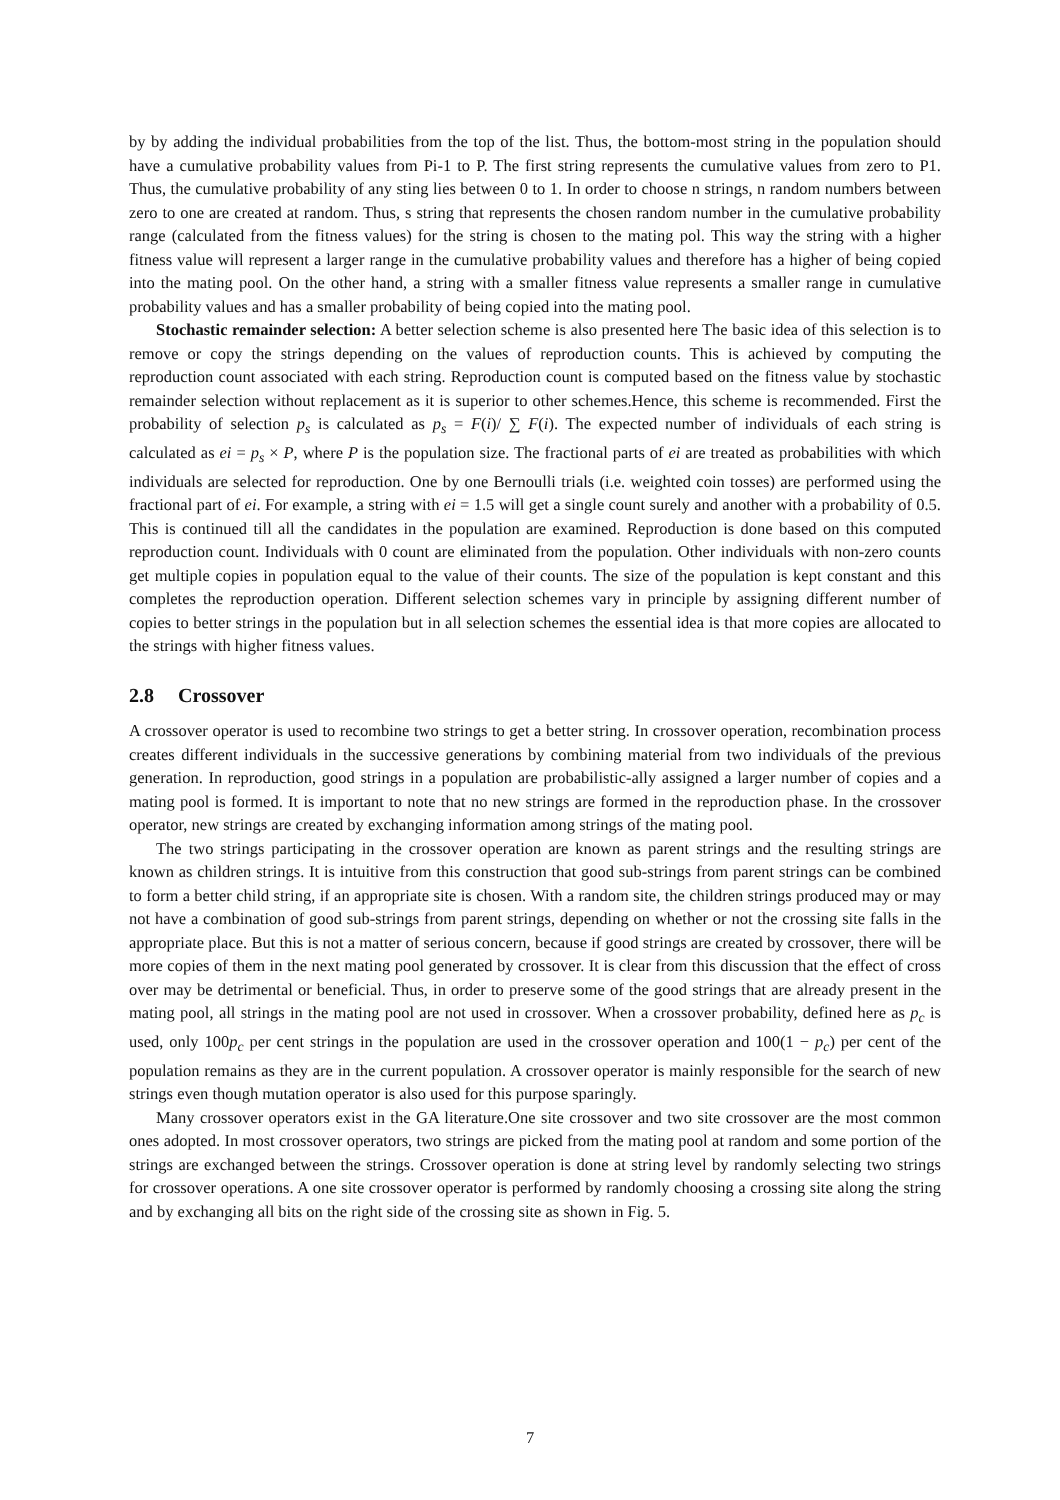by by adding the individual probabilities from the top of the list. Thus, the bottom-most string in the population should have a cumulative probability values from Pi-1 to P. The first string represents the cumulative values from zero to P1. Thus, the cumulative probability of any sting lies between 0 to 1. In order to choose n strings, n random numbers between zero to one are created at random. Thus, s string that represents the chosen random number in the cumulative probability range (calculated from the fitness values) for the string is chosen to the mating pol. This way the string with a higher fitness value will represent a larger range in the cumulative probability values and therefore has a higher of being copied into the mating pool. On the other hand, a string with a smaller fitness value represents a smaller range in cumulative probability values and has a smaller probability of being copied into the mating pool.
Stochastic remainder selection: A better selection scheme is also presented here The basic idea of this selection is to remove or copy the strings depending on the values of reproduction counts. This is achieved by computing the reproduction count associated with each string. Reproduction count is computed based on the fitness value by stochastic remainder selection without replacement as it is superior to other schemes.Hence, this scheme is recommended. First the probability of selection p<sub>s</sub> is calculated as p<sub>s</sub> = F(i)/ ∑ F(i). The expected number of individuals of each string is calculated as ei = p<sub>s</sub> × P, where P is the population size. The fractional parts of ei are treated as probabilities with which individuals are selected for reproduction. One by one Bernoulli trials (i.e. weighted coin tosses) are performed using the fractional part of ei. For example, a string with ei = 1.5 will get a single count surely and another with a probability of 0.5. This is continued till all the candidates in the population are examined. Reproduction is done based on this computed reproduction count. Individuals with 0 count are eliminated from the population. Other individuals with non-zero counts get multiple copies in population equal to the value of their counts. The size of the population is kept constant and this completes the reproduction operation. Different selection schemes vary in principle by assigning different number of copies to better strings in the population but in all selection schemes the essential idea is that more copies are allocated to the strings with higher fitness values.
2.8 Crossover
A crossover operator is used to recombine two strings to get a better string. In crossover operation, recombination process creates different individuals in the successive generations by combining material from two individuals of the previous generation. In reproduction, good strings in a population are probabilistic-ally assigned a larger number of copies and a mating pool is formed. It is important to note that no new strings are formed in the reproduction phase. In the crossover operator, new strings are created by exchanging information among strings of the mating pool.
The two strings participating in the crossover operation are known as parent strings and the resulting strings are known as children strings. It is intuitive from this construction that good sub-strings from parent strings can be combined to form a better child string, if an appropriate site is chosen. With a random site, the children strings produced may or may not have a combination of good sub-strings from parent strings, depending on whether or not the crossing site falls in the appropriate place. But this is not a matter of serious concern, because if good strings are created by crossover, there will be more copies of them in the next mating pool generated by crossover. It is clear from this discussion that the effect of cross over may be detrimental or beneficial. Thus, in order to preserve some of the good strings that are already present in the mating pool, all strings in the mating pool are not used in crossover. When a crossover probability, defined here as p<sub>c</sub> is used, only 100p<sub>c</sub> per cent strings in the population are used in the crossover operation and 100(1 − p<sub>c</sub>) per cent of the population remains as they are in the current population. A crossover operator is mainly responsible for the search of new strings even though mutation operator is also used for this purpose sparingly.
Many crossover operators exist in the GA literature.One site crossover and two site crossover are the most common ones adopted. In most crossover operators, two strings are picked from the mating pool at random and some portion of the strings are exchanged between the strings. Crossover operation is done at string level by randomly selecting two strings for crossover operations. A one site crossover operator is performed by randomly choosing a crossing site along the string and by exchanging all bits on the right side of the crossing site as shown in Fig. 5.
7